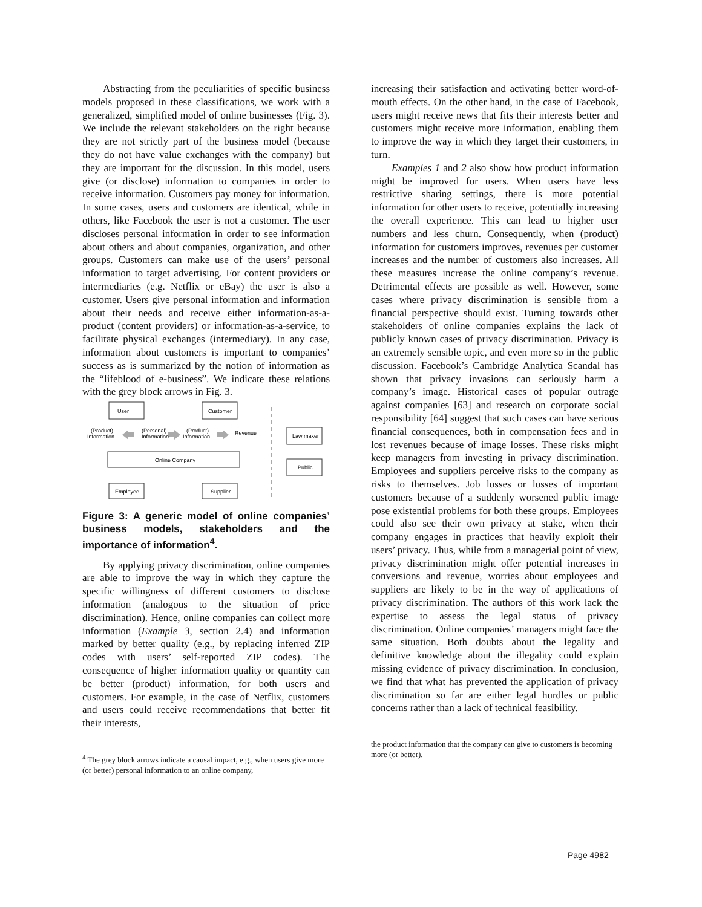Abstracting from the peculiarities of specific business models proposed in these classifications, we work with a generalized, simplified model of online businesses (Fig. 3). We include the relevant stakeholders on the right because they are not strictly part of the business model (because they do not have value exchanges with the company) but they are important for the discussion. In this model, users give (or disclose) information to companies in order to receive information. Customers pay money for information. In some cases, users and customers are identical, while in others, like Facebook the user is not a customer. The user discloses personal information in order to see information about others and about companies, organization, and other groups. Customers can make use of the users’ personal information to target advertising. For content providers or intermediaries (e.g. Netflix or eBay) the user is also a customer. Users give personal information and information about their needs and receive either information-as-a-product (content providers) or information-as-a-service, to facilitate physical exchanges (intermediary). In any case, information about customers is important to companies’ success as is summarized by the notion of information as the “lifeblood of e-business”. We indicate these relations with the grey block arrows in Fig. 3.
User
Customer
Online Company
Employee
Supplier
Law maker
Public
(Product)
Information
(Personal)
Information
(Product)
Information
Revenue
Figure 3: A generic model of online companies’ business models, stakeholders and the importance of information<sup>4</sup>.
By applying privacy discrimination, online companies are able to improve the way in which they capture the specific willingness of different customers to disclose information (analogous to the situation of price discrimination). Hence, online companies can collect more information (Example 3, section 2.4) and information marked by better quality (e.g., by replacing inferred ZIP codes with users’ self-reported ZIP codes). The consequence of higher information quality or quantity can be better (product) information, for both users and customers. For example, in the case of Netflix, customers and users could receive recommendations that better fit their interests,
<sup>4</sup> The grey block arrows indicate a causal impact, e.g., when users give more (or better) personal information to an online company,
increasing their satisfaction and activating better word-of-mouth effects. On the other hand, in the case of Facebook, users might receive news that fits their interests better and customers might receive more information, enabling them to improve the way in which they target their customers, in turn.
Examples 1 and 2 also show how product information might be improved for users. When users have less restrictive sharing settings, there is more potential information for other users to receive, potentially increasing the overall experience. This can lead to higher user numbers and less churn. Consequently, when (product) information for customers improves, revenues per customer increases and the number of customers also increases. All these measures increase the online company’s revenue. Detrimental effects are possible as well. However, some cases where privacy discrimination is sensible from a financial perspective should exist. Turning towards other stakeholders of online companies explains the lack of publicly known cases of privacy discrimination. Privacy is an extremely sensible topic, and even more so in the public discussion. Facebook’s Cambridge Analytica Scandal has shown that privacy invasions can seriously harm a company’s image. Historical cases of popular outrage against companies [63] and research on corporate social responsibility [64] suggest that such cases can have serious financial consequences, both in compensation fees and in lost revenues because of image losses. These risks might keep managers from investing in privacy discrimination. Employees and suppliers perceive risks to the company as risks to themselves. Job losses or losses of important customers because of a suddenly worsened public image pose existential problems for both these groups. Employees could also see their own privacy at stake, when their company engages in practices that heavily exploit their users’ privacy. Thus, while from a managerial point of view, privacy discrimination might offer potential increases in conversions and revenue, worries about employees and suppliers are likely to be in the way of applications of privacy discrimination. The authors of this work lack the expertise to assess the legal status of privacy discrimination. Online companies’ managers might face the same situation. Both doubts about the legality and definitive knowledge about the illegality could explain missing evidence of privacy discrimination. In conclusion, we find that what has prevented the application of privacy discrimination so far are either legal hurdles or public concerns rather than a lack of technical feasibility.
the product information that the company can give to customers is becoming more (or better).
Page 4982